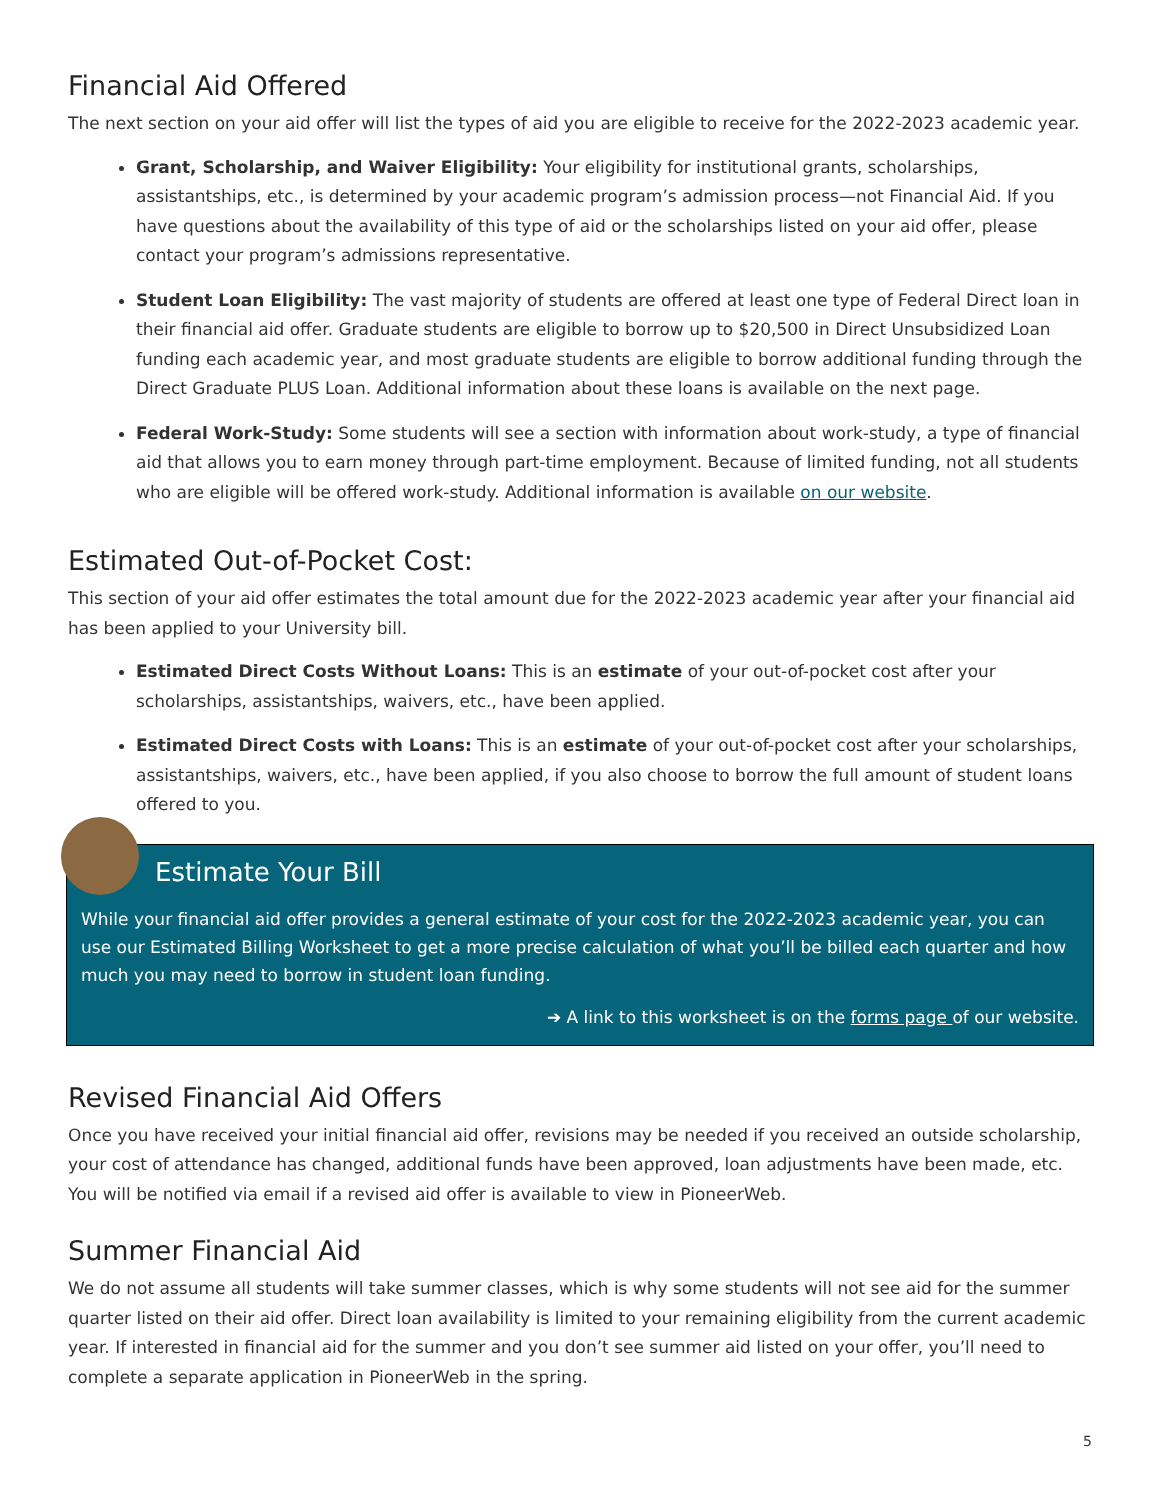Financial Aid Offered
The next section on your aid offer will list the types of aid you are eligible to receive for the 2022-2023 academic year.
Grant, Scholarship, and Waiver Eligibility: Your eligibility for institutional grants, scholarships, assistantships, etc., is determined by your academic program’s admission process—not Financial Aid. If you have questions about the availability of this type of aid or the scholarships listed on your aid offer, please contact your program’s admissions representative.
Student Loan Eligibility: The vast majority of students are offered at least one type of Federal Direct loan in their financial aid offer. Graduate students are eligible to borrow up to $20,500 in Direct Unsubsidized Loan funding each academic year, and most graduate students are eligible to borrow additional funding through the Direct Graduate PLUS Loan. Additional information about these loans is available on the next page.
Federal Work-Study: Some students will see a section with information about work-study, a type of financial aid that allows you to earn money through part-time employment. Because of limited funding, not all students who are eligible will be offered work-study. Additional information is available on our website.
Estimated Out-of-Pocket Cost:
This section of your aid offer estimates the total amount due for the 2022-2023 academic year after your financial aid has been applied to your University bill.
Estimated Direct Costs Without Loans: This is an estimate of your out-of-pocket cost after your scholarships, assistantships, waivers, etc., have been applied.
Estimated Direct Costs with Loans: This is an estimate of your out-of-pocket cost after your scholarships, assistantships, waivers, etc., have been applied, if you also choose to borrow the full amount of student loans offered to you.
Estimate Your Bill
While your financial aid offer provides a general estimate of your cost for the 2022-2023 academic year, you can use our Estimated Billing Worksheet to get a more precise calculation of what you’ll be billed each quarter and how much you may need to borrow in student loan funding.
➔ A link to this worksheet is on the forms page of our website.
Revised Financial Aid Offers
Once you have received your initial financial aid offer, revisions may be needed if you received an outside scholarship, your cost of attendance has changed, additional funds have been approved, loan adjustments have been made, etc. You will be notified via email if a revised aid offer is available to view in PioneerWeb.
Summer Financial Aid
We do not assume all students will take summer classes, which is why some students will not see aid for the summer quarter listed on their aid offer. Direct loan availability is limited to your remaining eligibility from the current academic year. If interested in financial aid for the summer and you don’t see summer aid listed on your offer, you’ll need to complete a separate application in PioneerWeb in the spring.
5